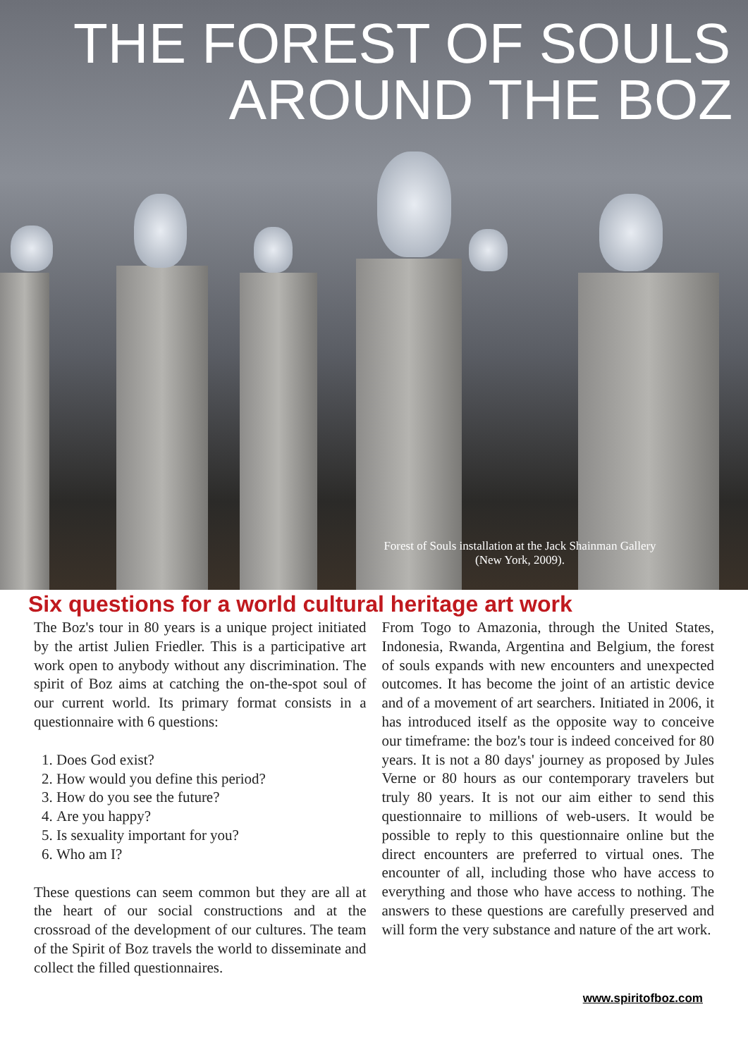THE FOREST OF SOULS
AROUND THE BOZ
Forest of Souls installation at the Jack Shainman Gallery
(New York, 2009).
Six questions for a world cultural heritage art work
The Boz's tour in 80 years is a unique project initiated by the artist Julien Friedler. This is a participative art work open to anybody without any discrimination. The spirit of Boz aims at catching the on-the-spot soul of our current world. Its primary format consists in a questionnaire with 6 questions:
1. Does God exist?
2. How would you define this period?
3. How do you see the future?
4. Are you happy?
5. Is sexuality important for you?
6. Who am I?
These questions can seem common but they are all at the heart of our social constructions and at the crossroad of the development of our cultures. The team of the Spirit of Boz travels the world to disseminate and collect the filled questionnaires.
From Togo to Amazonia, through the United States, Indonesia, Rwanda, Argentina and Belgium, the forest of souls expands with new encounters and unexpected outcomes. It has become the joint of an artistic device and of a movement of art searchers. Initiated in 2006, it has introduced itself as the opposite way to conceive our timeframe: the boz's tour is indeed conceived for 80 years. It is not a 80 days' journey as proposed by Jules Verne or 80 hours as our contemporary travelers but truly 80 years. It is not our aim either to send this questionnaire to millions of web-users. It would be possible to reply to this questionnaire online but the direct encounters are preferred to virtual ones. The encounter of all, including those who have access to everything and those who have access to nothing. The answers to these questions are carefully preserved and will form the very substance and nature of the art work.
www.spiritofboz.com